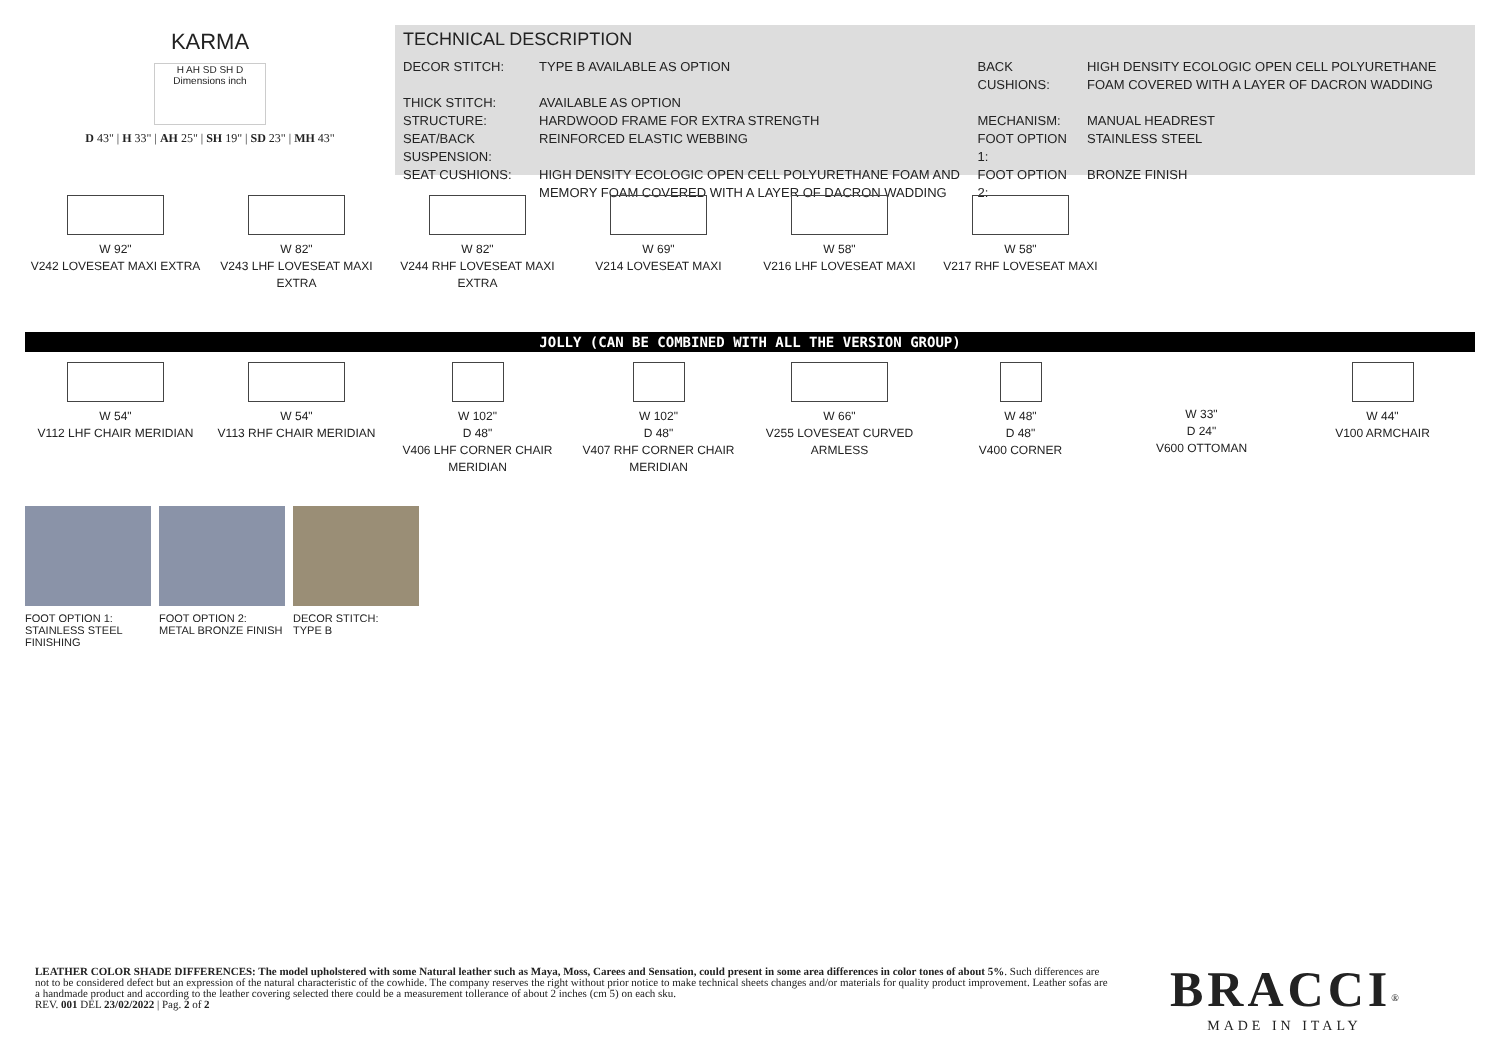KARMA
H AH SD SH D
Dimensions inch
D 43" | H 33" | AH 25" | SH 19" | SD 23" | MH 43"
TECHNICAL DESCRIPTION
| DECOR STITCH: | TYPE B AVAILABLE AS OPTION | BACK CUSHIONS: | HIGH DENSITY ECOLOGIC OPEN CELL POLYURETHANE FOAM COVERED WITH A LAYER OF DACRON WADDING |
| THICK STITCH: | AVAILABLE AS OPTION | | |
| STRUCTURE: | HARDWOOD FRAME FOR EXTRA STRENGTH | MECHANISM: | MANUAL HEADREST |
| SEAT/BACK SUSPENSION: | REINFORCED ELASTIC WEBBING | FOOT OPTION 1: | STAINLESS STEEL |
| SEAT CUSHIONS: | HIGH DENSITY ECOLOGIC OPEN CELL POLYURETHANE FOAM AND MEMORY FOAM COVERED WITH A LAYER OF DACRON WADDING | FOOT OPTION 2: | BRONZE FINISH |
W 92"
V242 LOVESEAT MAXI EXTRA
W 82"
V243 LHF LOVESEAT MAXI EXTRA
W 82"
V244 RHF LOVESEAT MAXI EXTRA
W 69"
V214 LOVESEAT MAXI
W 58"
V216 LHF LOVESEAT MAXI
W 58"
V217 RHF LOVESEAT MAXI
JOLLY (CAN BE COMBINED WITH ALL THE VERSION GROUP)
W 54"
V112 LHF CHAIR MERIDIAN
W 54"
V113 RHF CHAIR MERIDIAN
W 102"
D 48"
V406 LHF CORNER CHAIR MERIDIAN
W 102"
D 48"
V407 RHF CORNER CHAIR MERIDIAN
W 66"
V255 LOVESEAT CURVED ARMLESS
W 48"
D 48"
V400 CORNER
W 33"
D 24"
V600 OTTOMAN
W 44"
V100 ARMCHAIR
FOOT OPTION 1:
STAINLESS STEEL
FINISHING
FOOT OPTION 2:
METAL BRONZE FINISH
DECOR STITCH:
TYPE B
LEATHER COLOR SHADE DIFFERENCES: The model upholstered with some Natural leather such as Maya, Moss, Carees and Sensation, could present in some area differences in color tones of about 5%. Such differences are not to be considered defect but an expression of the natural characteristic of the cowhide. The company reserves the right without prior notice to make technical sheets changes and/or materials for quality product improvement. Leather sofas are a handmade product and according to the leather covering selected there could be a measurement tollerance of about 2 inches (cm 5) on each sku.
REV. 001 DEL 23/02/2022 | Pag. 2 of 2
BRACCI<sup>®</sup>
MADE IN ITALY